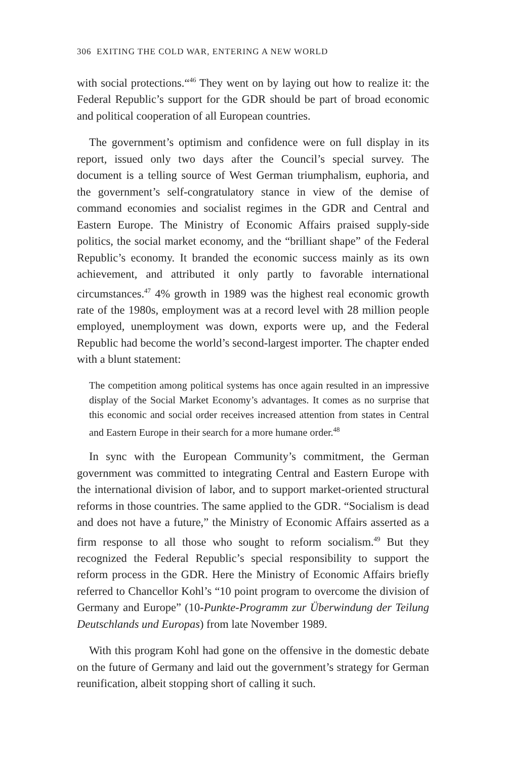306 EXITING THE COLD WAR, ENTERING A NEW WORLD
with social protections.“<sup>46</sup> They went on by laying out how to realize it: the Federal Republic’s support for the GDR should be part of broad economic and political cooperation of all European countries.
The government’s optimism and confidence were on full display in its report, issued only two days after the Council’s special survey. The document is a telling source of West German triumphalism, euphoria, and the government’s self-congratulatory stance in view of the demise of command economies and socialist regimes in the GDR and Central and Eastern Europe. The Ministry of Economic Affairs praised supply-side politics, the social market economy, and the “brilliant shape” of the Federal Republic’s economy. It branded the economic success mainly as its own achievement, and attributed it only partly to favorable international circumstances.<sup>47</sup> 4% growth in 1989 was the highest real economic growth rate of the 1980s, employment was at a record level with 28 million people employed, unemployment was down, exports were up, and the Federal Republic had become the world’s second-largest importer. The chapter ended with a blunt statement:
The competition among political systems has once again resulted in an impressive display of the Social Market Economy’s advantages. It comes as no surprise that this economic and social order receives increased attention from states in Central and Eastern Europe in their search for a more humane order.<sup>48</sup>
In sync with the European Community’s commitment, the German government was committed to integrating Central and Eastern Europe with the international division of labor, and to support market-oriented structural reforms in those countries. The same applied to the GDR. “Socialism is dead and does not have a future,” the Ministry of Economic Affairs asserted as a firm response to all those who sought to reform socialism.<sup>49</sup> But they recognized the Federal Republic’s special responsibility to support the reform process in the GDR. Here the Ministry of Economic Affairs briefly referred to Chancellor Kohl’s “10 point program to overcome the division of Germany and Europe” (10-Punkte-Programm zur Überwindung der Teilung Deutschlands und Europas) from late November 1989.
With this program Kohl had gone on the offensive in the domestic debate on the future of Germany and laid out the government’s strategy for German reunification, albeit stopping short of calling it such.